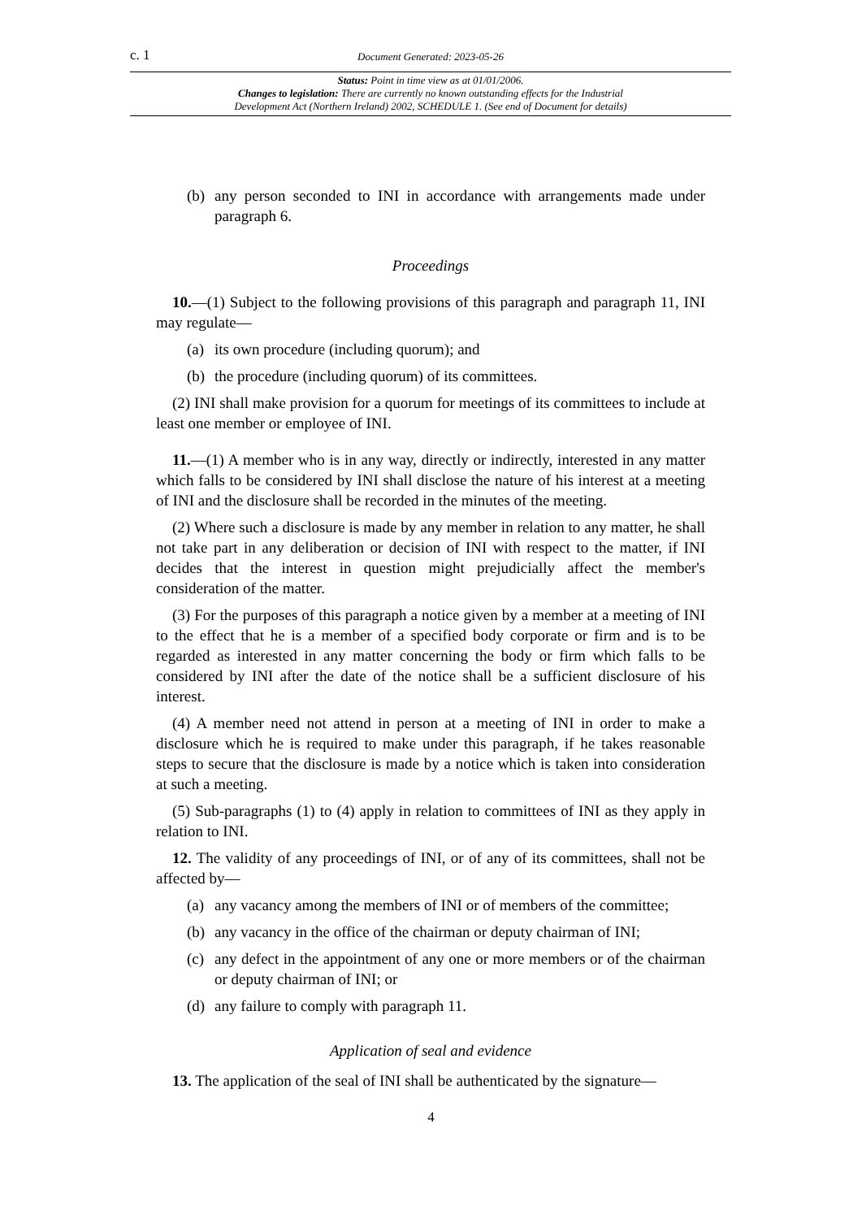c. 1 Document Generated: 2023-05-26
Status: Point in time view as at 01/01/2006.
Changes to legislation: There are currently no known outstanding effects for the Industrial
Development Act (Northern Ireland) 2002, SCHEDULE 1. (See end of Document for details)
(b) any person seconded to INI in accordance with arrangements made under paragraph 6.
Proceedings
10.—(1) Subject to the following provisions of this paragraph and paragraph 11, INI may regulate—
(a) its own procedure (including quorum); and
(b) the procedure (including quorum) of its committees.
(2) INI shall make provision for a quorum for meetings of its committees to include at least one member or employee of INI.
11.—(1) A member who is in any way, directly or indirectly, interested in any matter which falls to be considered by INI shall disclose the nature of his interest at a meeting of INI and the disclosure shall be recorded in the minutes of the meeting.
(2) Where such a disclosure is made by any member in relation to any matter, he shall not take part in any deliberation or decision of INI with respect to the matter, if INI decides that the interest in question might prejudicially affect the member's consideration of the matter.
(3) For the purposes of this paragraph a notice given by a member at a meeting of INI to the effect that he is a member of a specified body corporate or firm and is to be regarded as interested in any matter concerning the body or firm which falls to be considered by INI after the date of the notice shall be a sufficient disclosure of his interest.
(4) A member need not attend in person at a meeting of INI in order to make a disclosure which he is required to make under this paragraph, if he takes reasonable steps to secure that the disclosure is made by a notice which is taken into consideration at such a meeting.
(5) Sub-paragraphs (1) to (4) apply in relation to committees of INI as they apply in relation to INI.
12. The validity of any proceedings of INI, or of any of its committees, shall not be affected by—
(a) any vacancy among the members of INI or of members of the committee;
(b) any vacancy in the office of the chairman or deputy chairman of INI;
(c) any defect in the appointment of any one or more members or of the chairman or deputy chairman of INI; or
(d) any failure to comply with paragraph 11.
Application of seal and evidence
13. The application of the seal of INI shall be authenticated by the signature—
4